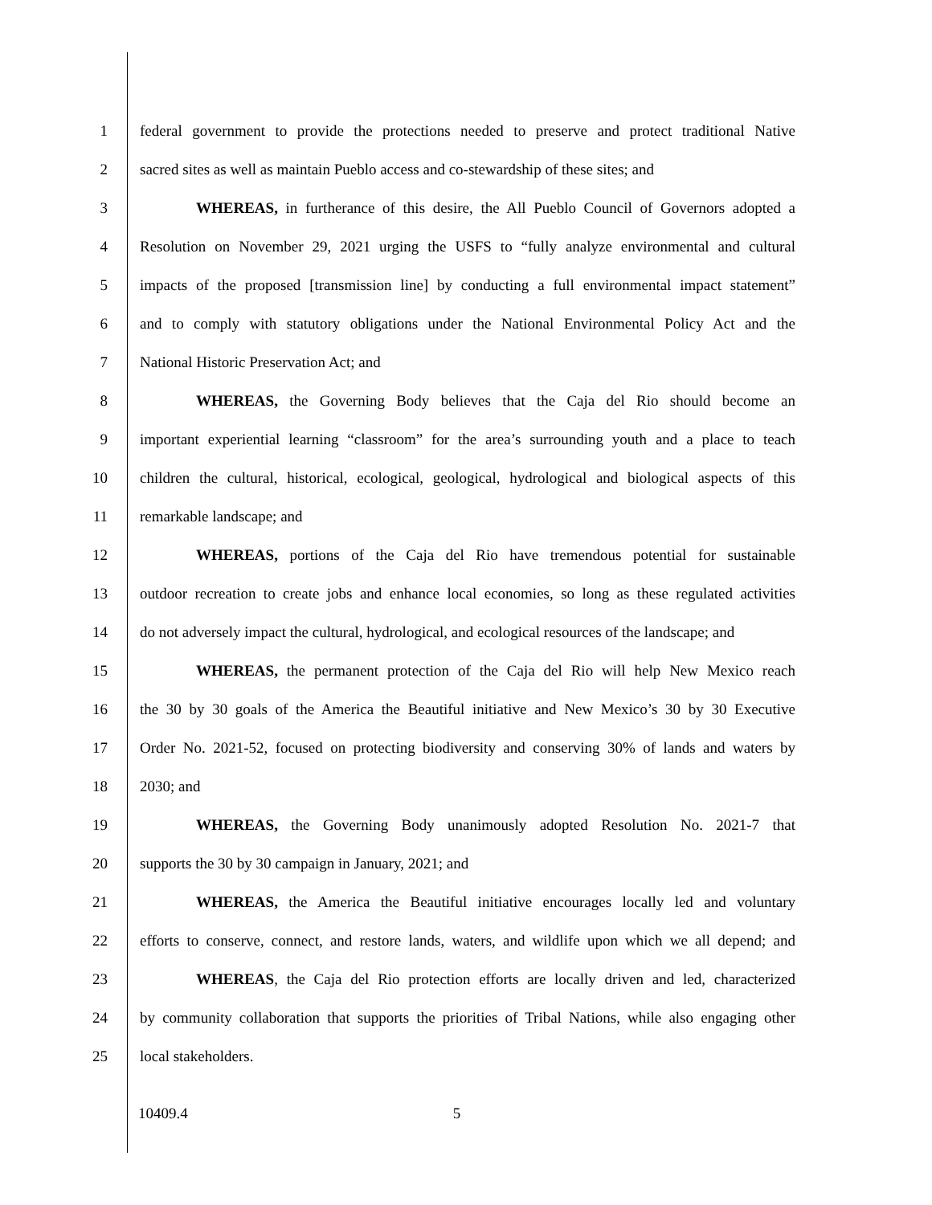1 federal government to provide the protections needed to preserve and protect traditional Native
2 sacred sites as well as maintain Pueblo access and co-stewardship of these sites; and
3 WHEREAS, in furtherance of this desire, the All Pueblo Council of Governors adopted a
4 Resolution on November 29, 2021 urging the USFS to “fully analyze environmental and cultural
5 impacts of the proposed [transmission line] by conducting a full environmental impact statement”
6 and to comply with statutory obligations under the National Environmental Policy Act and the
7 National Historic Preservation Act; and
8 WHEREAS, the Governing Body believes that the Caja del Rio should become an
9 important experiential learning “classroom” for the area’s surrounding youth and a place to teach
10 children the cultural, historical, ecological, geological, hydrological and biological aspects of this
11 remarkable landscape; and
12 WHEREAS, portions of the Caja del Rio have tremendous potential for sustainable
13 outdoor recreation to create jobs and enhance local economies, so long as these regulated activities
14 do not adversely impact the cultural, hydrological, and ecological resources of the landscape; and
15 WHEREAS, the permanent protection of the Caja del Rio will help New Mexico reach
16 the 30 by 30 goals of the America the Beautiful initiative and New Mexico’s 30 by 30 Executive
17 Order No. 2021-52, focused on protecting biodiversity and conserving 30% of lands and waters by
18 2030; and
19 WHEREAS, the Governing Body unanimously adopted Resolution No. 2021-7 that
20 supports the 30 by 30 campaign in January, 2021; and
21 WHEREAS, the America the Beautiful initiative encourages locally led and voluntary
22 efforts to conserve, connect, and restore lands, waters, and wildlife upon which we all depend; and
23 WHEREAS, the Caja del Rio protection efforts are locally driven and led, characterized
24 by community collaboration that supports the priorities of Tribal Nations, while also engaging other
25 local stakeholders.
10409.4 5